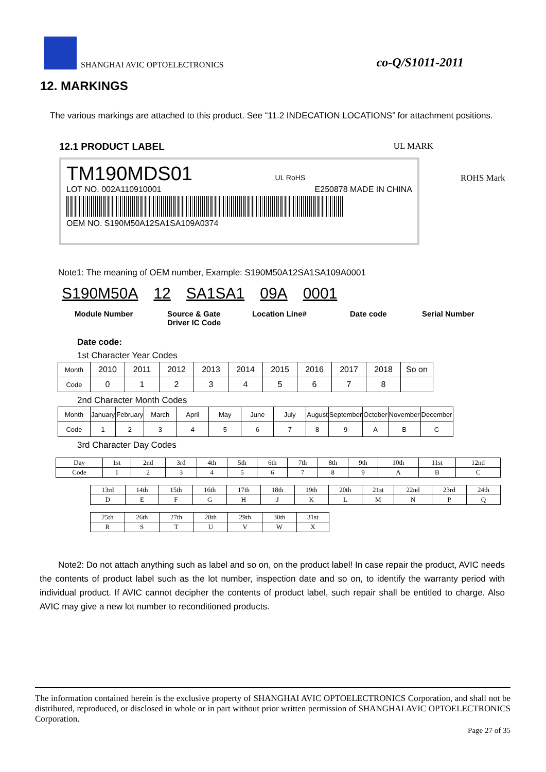SHANGHAI AVIC OPTOELECTRONICS co-Q/S1011-2011
12. MARKINGS
The various markings are attached to this product. See “11.2 INDECATION LOCATIONS” for attachment positions.
12.1 PRODUCT LABEL UL MARK
TM190MDS01 UL RoHS
LOT NO. 002A110910001 E250878 MADE IN CHINA
OEM NO. S190M50A12SA1SA109A0374
ROHS Mark
Note1: The meaning of OEM number, Example: S190M50A12SA1SA109A0001
S190M50A 12 SA1SA1 09A 0001
Module Number Source & Gate
Driver IC Code Location Line# Date code Serial Number
Date code:
1st Character Year Codes
| Month | 2010 | 2011 | 2012 | 2013 | 2014 | 2015 | 2016 | 2017 | 2018 | So on |
| Code | 0 | 1 | 2 | 3 | 4 | 5 | 6 | 7 | 8 | |
2nd Character Month Codes
| Month | January | February | March | April | May | June | July | August | September | October | November | December |
| Code | 1 | 2 | 3 | 4 | 5 | 6 | 7 | 8 | 9 | A | B | C |
3rd Character Day Codes
| Day | 1st | 2nd | 3rd | 4th | 5th | 6th | 7th | 8th | 9th | 10th | 11st | 12nd |
| Code | 1 | 2 | 3 | 4 | 5 | 6 | 7 | 8 | 9 | A | B | C |
| 13rd | 14th | 15th | 16th | 17th | 18th | 19th | 20th | 21st | 22nd | 23rd | 24th |
| D | E | F | G | H | J | K | L | M | N | P | Q |
| 25th | 26th | 27th | 28th | 29th | 30th | 31st |
| R | S | T | U | V | W | X |
Note2: Do not attach anything such as label and so on, on the product label! In case repair the product, AVIC needs the contents of product label such as the lot number, inspection date and so on, to identify the warranty period with individual product. If AVIC cannot decipher the contents of product label, such repair shall be entitled to charge. Also AVIC may give a new lot number to reconditioned products.
The information contained herein is the exclusive property of SHANGHAI AVIC OPTOELECTRONICS Corporation, and shall not be distributed, reproduced, or disclosed in whole or in part without prior written permission of SHANGHAI AVIC OPTOELECTRONICS Corporation.
Page 27 of 35